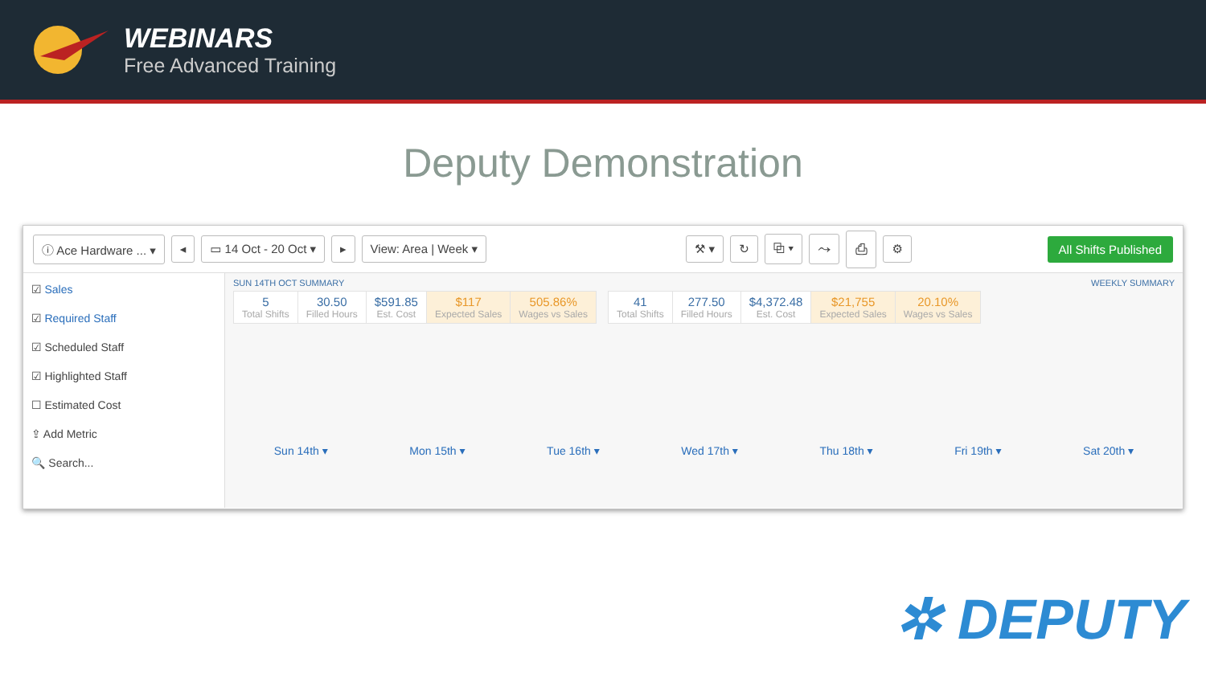WEBINARS
Free Advanced Training
Deputy Demonstration
ⓘ Ace Hardware ... ▾ ◂ ▭ 14 Oct - 20 Oct ▾ ▸ View: Area | Week ▾ ⚒ ▾ ↻ ⧉ ▾ ⤳ ⎙ ⚙ All Shifts Published
☑ Sales
☑ Required Staff
☑ Scheduled Staff
☑ Highlighted Staff
☐ Estimated Cost
⇪ Add Metric
🔍 Search...
SUN 14TH OCT SUMMARY WEEKLY SUMMARY
| 5 Total Shifts | 30.50 Filled Hours | $591.85 Est. Cost | $117 Expected Sales | 505.86% Wages vs Sales |
| 41 Total Shifts | 277.50 Filled Hours | $4,372.48 Est. Cost | $21,755 Expected Sales | 20.10% Wages vs Sales |
Sun 14th ▾ Mon 15th ▾ Tue 16th ▾ Wed 17th ▾ Thu 18th ▾ Fri 19th ▾ Sat 20th ▾
✲ DEPUTY